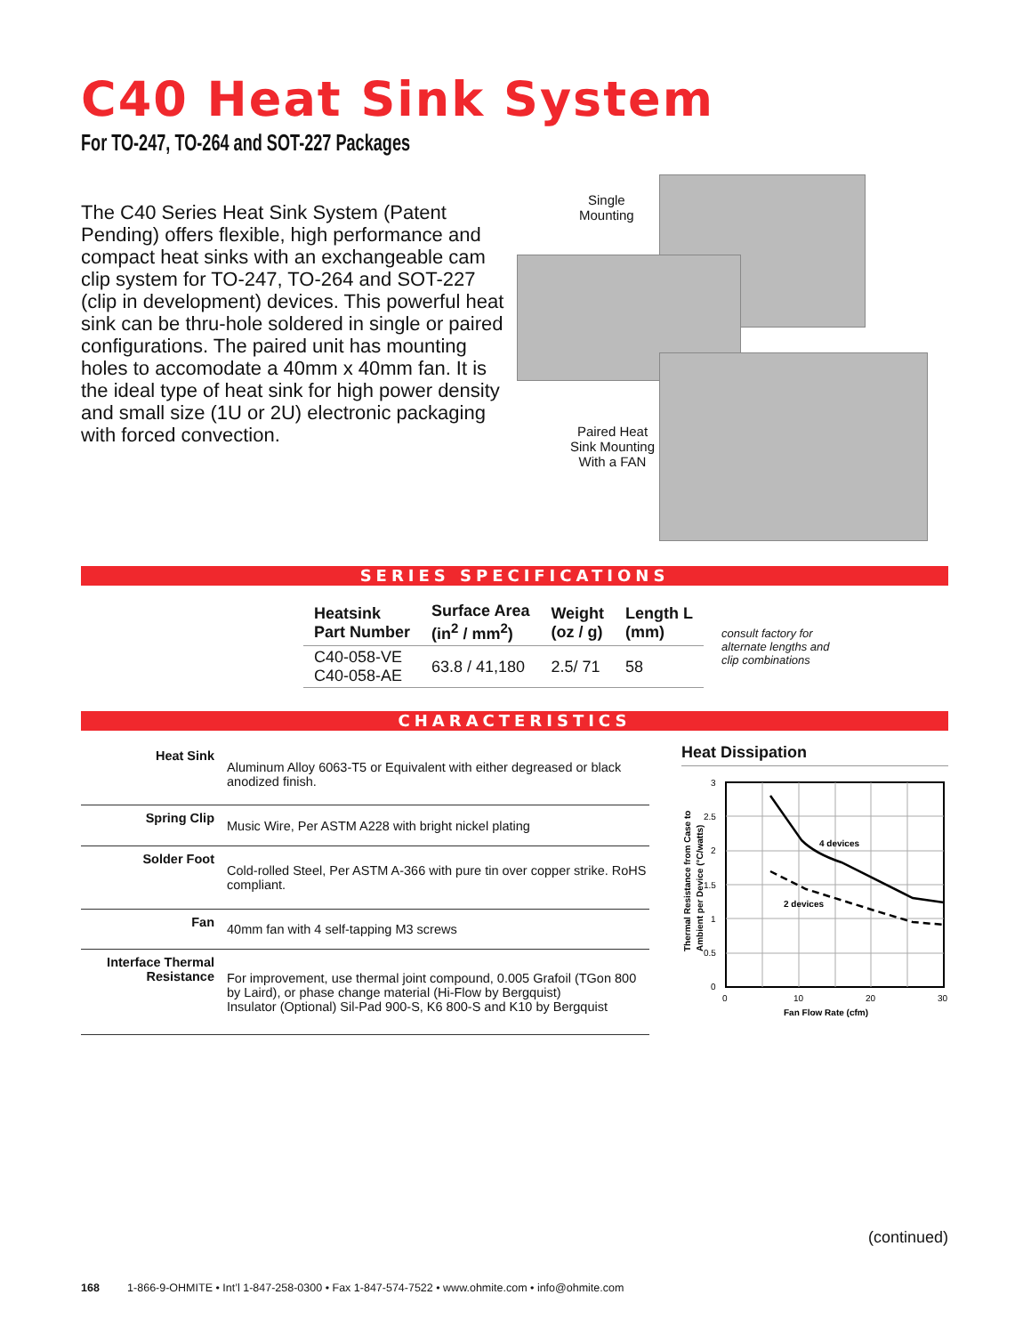C40 Heat Sink System
For TO-247, TO-264 and SOT-227 Packages
The C40 Series Heat Sink System (Patent Pending) offers flexible, high performance and compact heat sinks with an exchangeable cam clip system for TO-247, TO-264 and SOT-227 (clip in development) devices. This powerful heat sink can be thru-hole soldered in single or paired configurations. The paired unit has mounting holes to accomodate a 40mm x 40mm fan. It is the ideal type of heat sink for high power density and small size (1U or 2U) electronic packaging with forced convection.
Single
Mounting
Paired Heat
Sink Mounting
With a FAN
SERIES SPECIFICATIONS
| Heatsink Part Number | Surface Area (in<sup>2</sup> / mm<sup>2</sup>) | Weight (oz / g) | Length L (mm) |
| --- | --- | --- | --- |
| C40-058-VE C40-058-AE | 63.8 / 41,180 | 2.5/ 71 | 58 |
consult factory for
alternate lengths and
clip combinations
CHARACTERISTICS
| Heat Sink | Aluminum Alloy 6063-T5 or Equivalent with either degreased or black anodized finish. |
| Spring Clip | Music Wire, Per ASTM A228 with bright nickel plating |
| Solder Foot | Cold-rolled Steel, Per ASTM A-366 with pure tin over copper strike. RoHS compliant. |
| Fan | 40mm fan with 4 self-tapping M3 screws |
| Interface Thermal Resistance | For improvement, use thermal joint compound, 0.005 Grafoil (TGon 800 by Laird), or phase change material (Hi-Flow by Bergquist) Insulator (Optional) Sil-Pad 900-S, K6 800-S and K10 by Bergquist |
Heat Dissipation
Thermal Resistance from Case to
Ambient per Device (°C/watts)
4 devices
2 devices
3
2.5
2
1.5
1
0.5
0
0
10
20
30
Fan Flow Rate (cfm)
(continued)
168 1-866-9-OHMITE • Int’l 1-847-258-0300 • Fax 1-847-574-7522 • www.ohmite.com • info@ohmite.com